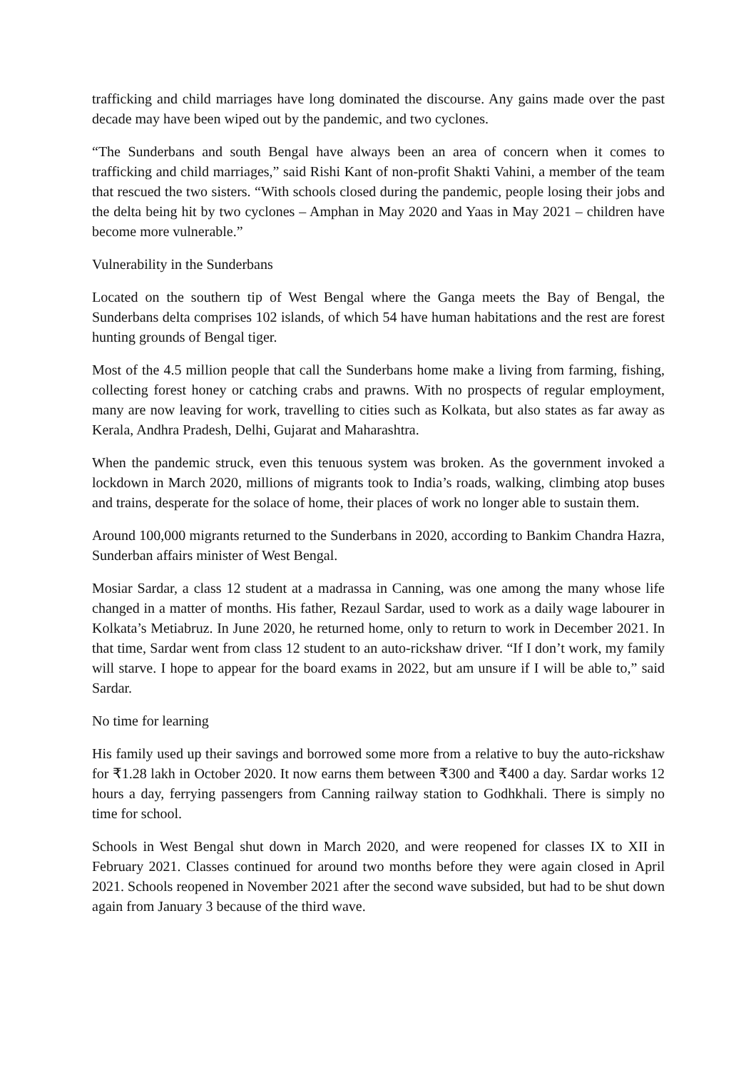trafficking and child marriages have long dominated the discourse. Any gains made over the past decade may have been wiped out by the pandemic, and two cyclones.
“The Sunderbans and south Bengal have always been an area of concern when it comes to trafficking and child marriages,” said Rishi Kant of non-profit Shakti Vahini, a member of the team that rescued the two sisters. “With schools closed during the pandemic, people losing their jobs and the delta being hit by two cyclones – Amphan in May 2020 and Yaas in May 2021 – children have become more vulnerable.”
Vulnerability in the Sunderbans
Located on the southern tip of West Bengal where the Ganga meets the Bay of Bengal, the Sunderbans delta comprises 102 islands, of which 54 have human habitations and the rest are forest hunting grounds of Bengal tiger.
Most of the 4.5 million people that call the Sunderbans home make a living from farming, fishing, collecting forest honey or catching crabs and prawns. With no prospects of regular employment, many are now leaving for work, travelling to cities such as Kolkata, but also states as far away as Kerala, Andhra Pradesh, Delhi, Gujarat and Maharashtra.
When the pandemic struck, even this tenuous system was broken. As the government invoked a lockdown in March 2020, millions of migrants took to India’s roads, walking, climbing atop buses and trains, desperate for the solace of home, their places of work no longer able to sustain them.
Around 100,000 migrants returned to the Sunderbans in 2020, according to Bankim Chandra Hazra, Sunderban affairs minister of West Bengal.
Mosiar Sardar, a class 12 student at a madrassa in Canning, was one among the many whose life changed in a matter of months. His father, Rezaul Sardar, used to work as a daily wage labourer in Kolkata’s Metiabruz. In June 2020, he returned home, only to return to work in December 2021. In that time, Sardar went from class 12 student to an auto-rickshaw driver. “If I don’t work, my family will starve. I hope to appear for the board exams in 2022, but am unsure if I will be able to,” said Sardar.
No time for learning
His family used up their savings and borrowed some more from a relative to buy the auto-rickshaw for ₹1.28 lakh in October 2020. It now earns them between ₹300 and ₹400 a day. Sardar works 12 hours a day, ferrying passengers from Canning railway station to Godhkhali. There is simply no time for school.
Schools in West Bengal shut down in March 2020, and were reopened for classes IX to XII in February 2021. Classes continued for around two months before they were again closed in April 2021. Schools reopened in November 2021 after the second wave subsided, but had to be shut down again from January 3 because of the third wave.